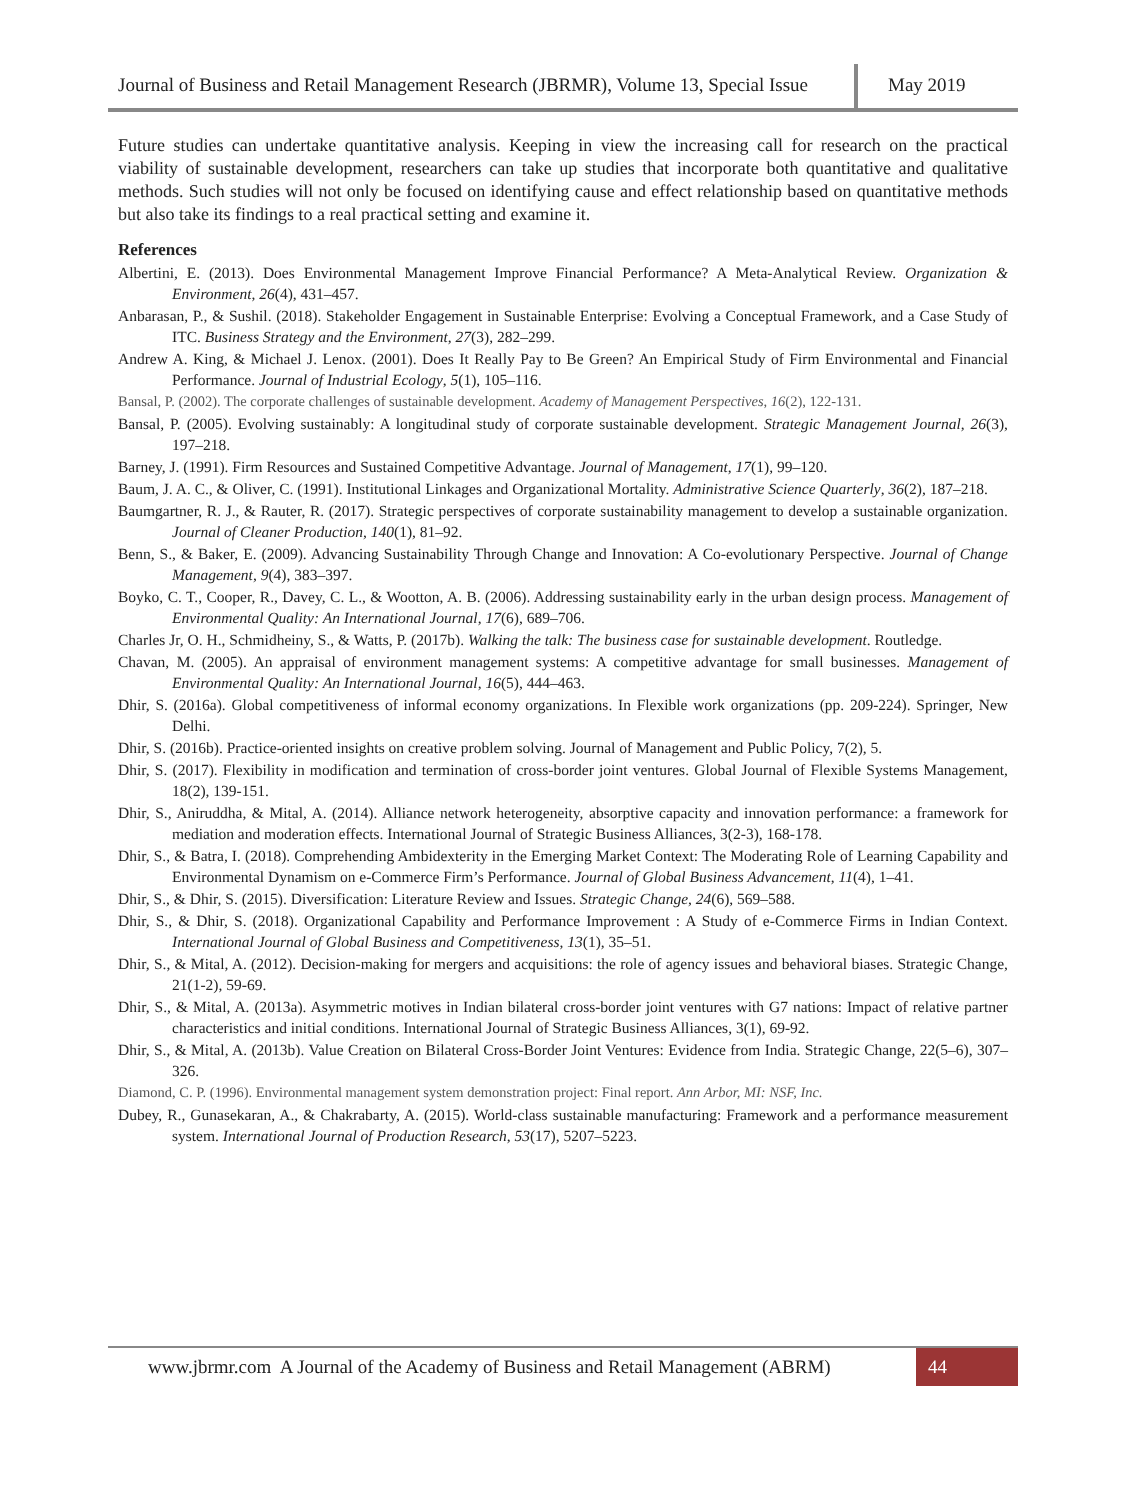Journal of Business and Retail Management Research (JBRMR), Volume 13, Special Issue
May 2019
Future studies can undertake quantitative analysis. Keeping in view the increasing call for research on the practical viability of sustainable development, researchers can take up studies that incorporate both quantitative and qualitative methods. Such studies will not only be focused on identifying cause and effect relationship based on quantitative methods but also take its findings to a real practical setting and examine it.
References
Albertini, E. (2013). Does Environmental Management Improve Financial Performance? A Meta-Analytical Review. Organization & Environment, 26(4), 431–457.
Anbarasan, P., & Sushil. (2018). Stakeholder Engagement in Sustainable Enterprise: Evolving a Conceptual Framework, and a Case Study of ITC. Business Strategy and the Environment, 27(3), 282–299.
Andrew A. King, & Michael J. Lenox. (2001). Does It Really Pay to Be Green? An Empirical Study of Firm Environmental and Financial Performance. Journal of Industrial Ecology, 5(1), 105–116.
Bansal, P. (2002). The corporate challenges of sustainable development. Academy of Management Perspectives, 16(2), 122-131.
Bansal, P. (2005). Evolving sustainably: A longitudinal study of corporate sustainable development. Strategic Management Journal, 26(3), 197–218.
Barney, J. (1991). Firm Resources and Sustained Competitive Advantage. Journal of Management, 17(1), 99–120.
Baum, J. A. C., & Oliver, C. (1991). Institutional Linkages and Organizational Mortality. Administrative Science Quarterly, 36(2), 187–218.
Baumgartner, R. J., & Rauter, R. (2017). Strategic perspectives of corporate sustainability management to develop a sustainable organization. Journal of Cleaner Production, 140(1), 81–92.
Benn, S., & Baker, E. (2009). Advancing Sustainability Through Change and Innovation: A Co-evolutionary Perspective. Journal of Change Management, 9(4), 383–397.
Boyko, C. T., Cooper, R., Davey, C. L., & Wootton, A. B. (2006). Addressing sustainability early in the urban design process. Management of Environmental Quality: An International Journal, 17(6), 689–706.
Charles Jr, O. H., Schmidheiny, S., & Watts, P. (2017b). Walking the talk: The business case for sustainable development. Routledge.
Chavan, M. (2005). An appraisal of environment management systems: A competitive advantage for small businesses. Management of Environmental Quality: An International Journal, 16(5), 444–463.
Dhir, S. (2016a). Global competitiveness of informal economy organizations. In Flexible work organizations (pp. 209-224). Springer, New Delhi.
Dhir, S. (2016b). Practice-oriented insights on creative problem solving. Journal of Management and Public Policy, 7(2), 5.
Dhir, S. (2017). Flexibility in modification and termination of cross-border joint ventures. Global Journal of Flexible Systems Management, 18(2), 139-151.
Dhir, S., Aniruddha, & Mital, A. (2014). Alliance network heterogeneity, absorptive capacity and innovation performance: a framework for mediation and moderation effects. International Journal of Strategic Business Alliances, 3(2-3), 168-178.
Dhir, S., & Batra, I. (2018). Comprehending Ambidexterity in the Emerging Market Context: The Moderating Role of Learning Capability and Environmental Dynamism on e-Commerce Firm’s Performance. Journal of Global Business Advancement, 11(4), 1–41.
Dhir, S., & Dhir, S. (2015). Diversification: Literature Review and Issues. Strategic Change, 24(6), 569–588.
Dhir, S., & Dhir, S. (2018). Organizational Capability and Performance Improvement : A Study of e-Commerce Firms in Indian Context. International Journal of Global Business and Competitiveness, 13(1), 35–51.
Dhir, S., & Mital, A. (2012). Decision-making for mergers and acquisitions: the role of agency issues and behavioral biases. Strategic Change, 21(1-2), 59-69.
Dhir, S., & Mital, A. (2013a). Asymmetric motives in Indian bilateral cross-border joint ventures with G7 nations: Impact of relative partner characteristics and initial conditions. International Journal of Strategic Business Alliances, 3(1), 69-92.
Dhir, S., & Mital, A. (2013b). Value Creation on Bilateral Cross-Border Joint Ventures: Evidence from India. Strategic Change, 22(5–6), 307–326.
Diamond, C. P. (1996). Environmental management system demonstration project: Final report. Ann Arbor, MI: NSF, Inc.
Dubey, R., Gunasekaran, A., & Chakrabarty, A. (2015). World-class sustainable manufacturing: Framework and a performance measurement system. International Journal of Production Research, 53(17), 5207–5223.
www.jbrmr.com A Journal of the Academy of Business and Retail Management (ABRM)
44